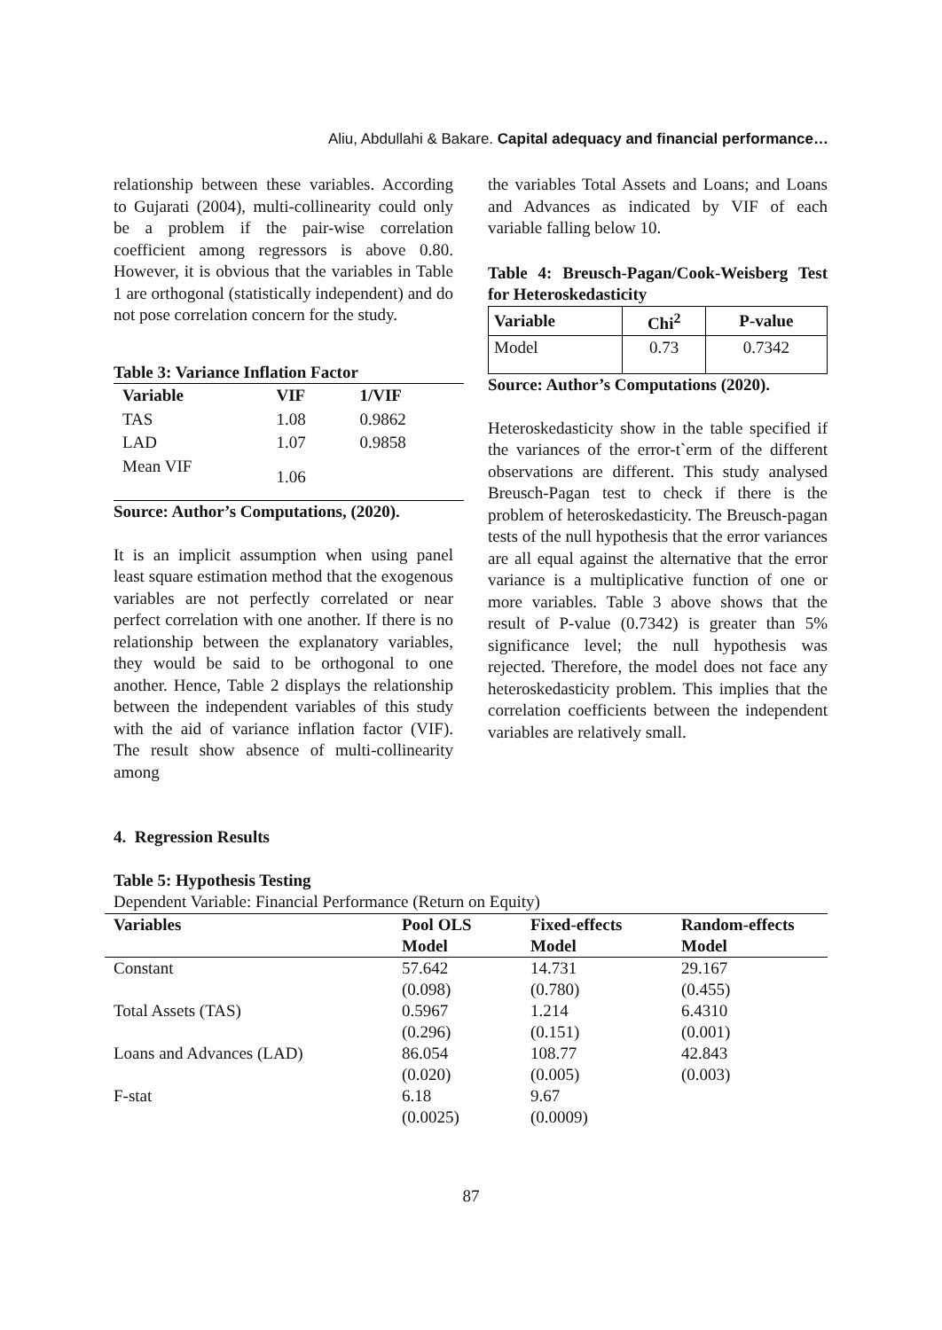Aliu, Abdullahi & Bakare. Capital adequacy and financial performance…
relationship between these variables. According to Gujarati (2004), multi-collinearity could only be a problem if the pair-wise correlation coefficient among regressors is above 0.80. However, it is obvious that the variables in Table 1 are orthogonal (statistically independent) and do not pose correlation concern for the study.
Table 3: Variance Inflation Factor
| Variable | VIF | 1/VIF |
| --- | --- | --- |
| TAS | 1.08 | 0.9862 |
| LAD | 1.07 | 0.9858 |
| Mean VIF | 1.06 | |
Source: Author’s Computations, (2020).
It is an implicit assumption when using panel least square estimation method that the exogenous variables are not perfectly correlated or near perfect correlation with one another. If there is no relationship between the explanatory variables, they would be said to be orthogonal to one another. Hence, Table 2 displays the relationship between the independent variables of this study with the aid of variance inflation factor (VIF). The result show absence of multi-collinearity among
the variables Total Assets and Loans; and Loans and Advances as indicated by VIF of each variable falling below 10.
Table 4: Breusch-Pagan/Cook-Weisberg Test for Heteroskedasticity
| Variable | Chi<sup>2</sup> | P-value |
| --- | --- | --- |
| Model | 0.73 | 0.7342 |
Source: Author’s Computations (2020).
Heteroskedasticity show in the table specified if the variances of the error-t`erm of the different observations are different. This study analysed Breusch-Pagan test to check if there is the problem of heteroskedasticity. The Breusch-pagan tests of the null hypothesis that the error variances are all equal against the alternative that the error variance is a multiplicative function of one or more variables. Table 3 above shows that the result of P-value (0.7342) is greater than 5% significance level; the null hypothesis was rejected. Therefore, the model does not face any heteroskedasticity problem. This implies that the correlation coefficients between the independent variables are relatively small.
4. Regression Results
Table 5: Hypothesis Testing
Dependent Variable: Financial Performance (Return on Equity)
| Variables | Pool OLS Model | Fixed-effects Model | Random-effects Model |
| --- | --- | --- | --- |
| Constant | 57.642 (0.098) | 14.731 (0.780) | 29.167 (0.455) |
| Total Assets (TAS) | 0.5967 (0.296) | 1.214 (0.151) | 6.4310 (0.001) |
| Loans and Advances (LAD) | 86.054 (0.020) | 108.77 (0.005) | 42.843 (0.003) |
| F-stat | 6.18 (0.0025) | 9.67 (0.0009) | |
87